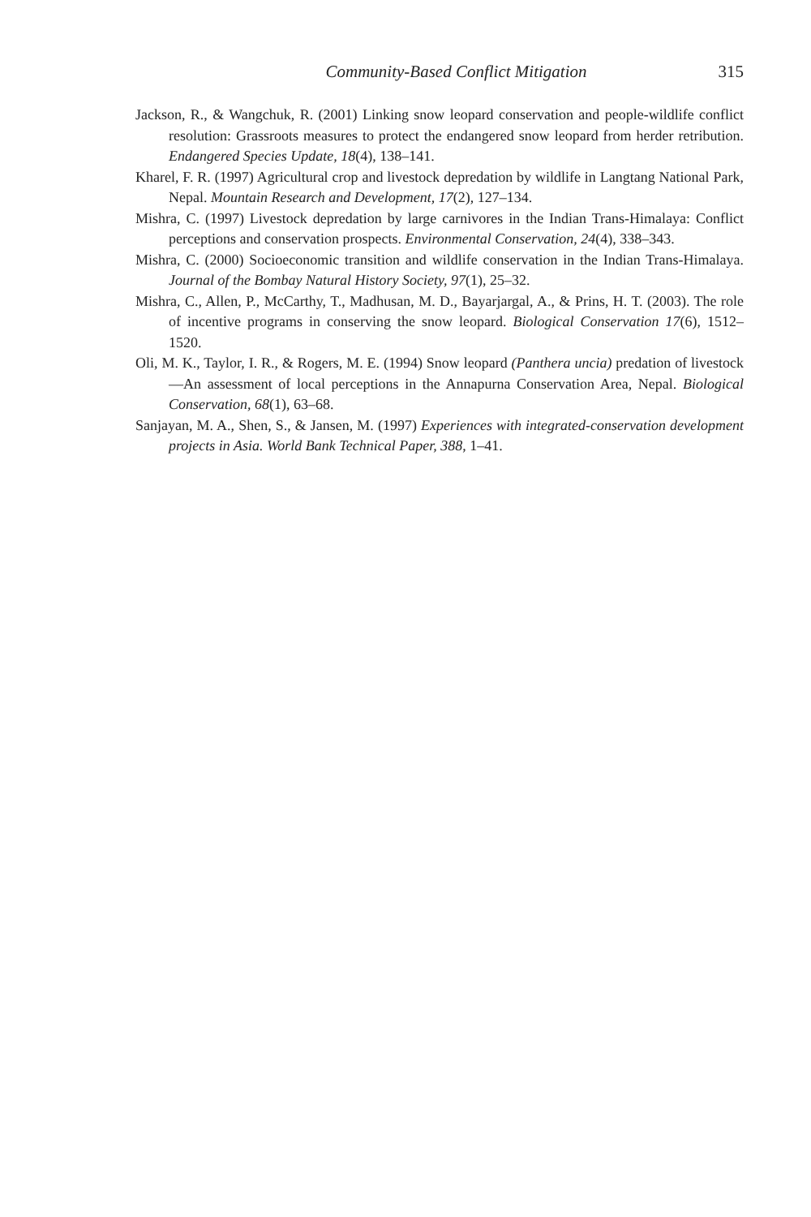Community-Based Conflict Mitigation 315
Jackson, R., & Wangchuk, R. (2001) Linking snow leopard conservation and people-wildlife conflict resolution: Grassroots measures to protect the endangered snow leopard from herder retribution. Endangered Species Update, 18(4), 138–141.
Kharel, F. R. (1997) Agricultural crop and livestock depredation by wildlife in Langtang National Park, Nepal. Mountain Research and Development, 17(2), 127–134.
Mishra, C. (1997) Livestock depredation by large carnivores in the Indian Trans-Himalaya: Conflict perceptions and conservation prospects. Environmental Conservation, 24(4), 338–343.
Mishra, C. (2000) Socioeconomic transition and wildlife conservation in the Indian Trans-Himalaya. Journal of the Bombay Natural History Society, 97(1), 25–32.
Mishra, C., Allen, P., McCarthy, T., Madhusan, M. D., Bayarjargal, A., & Prins, H. T. (2003). The role of incentive programs in conserving the snow leopard. Biological Conservation 17(6), 1512–1520.
Oli, M. K., Taylor, I. R., & Rogers, M. E. (1994) Snow leopard (Panthera uncia) predation of livestock—An assessment of local perceptions in the Annapurna Conservation Area, Nepal. Biological Conservation, 68(1), 63–68.
Sanjayan, M. A., Shen, S., & Jansen, M. (1997) Experiences with integrated-conservation development projects in Asia. World Bank Technical Paper, 388, 1–41.